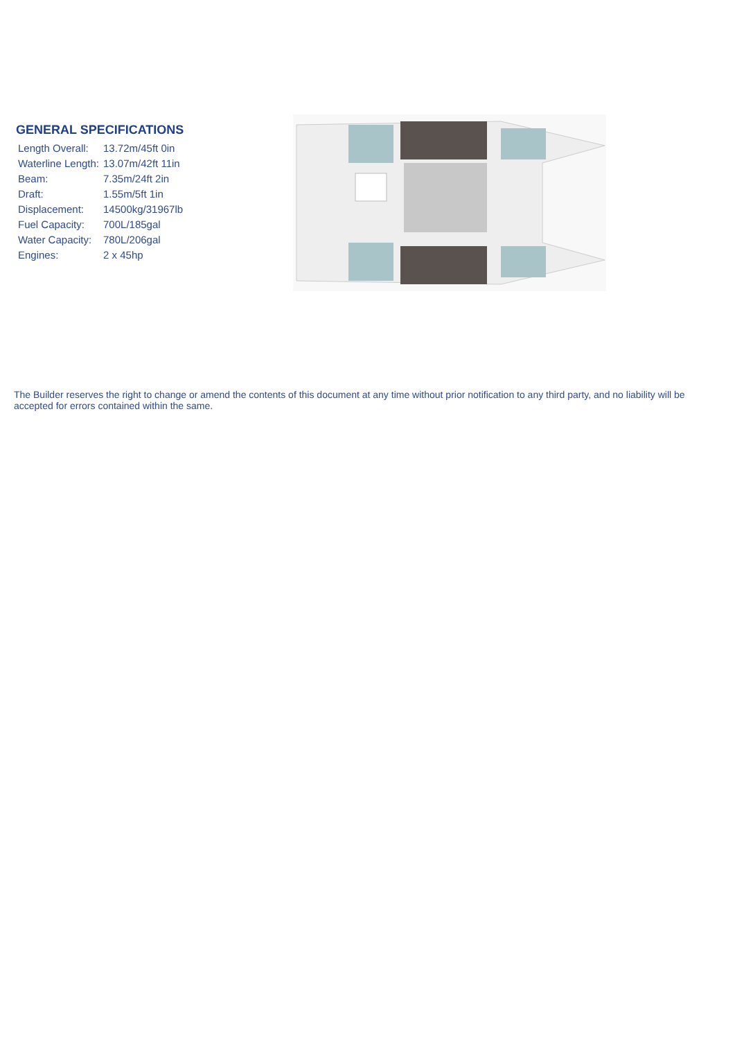GENERAL SPECIFICATIONS
| Length Overall: | 13.72m/45ft 0in |
| Waterline Length: | 13.07m/42ft 11in |
| Beam: | 7.35m/24ft 2in |
| Draft: | 1.55m/5ft 1in |
| Displacement: | 14500kg/31967lb |
| Fuel Capacity: | 700L/185gal |
| Water Capacity: | 780L/206gal |
| Engines: | 2 x 45hp |
The Builder reserves the right to change or amend the contents of this document at any time without prior notification to any third party, and no liability will be accepted for errors contained within the same.